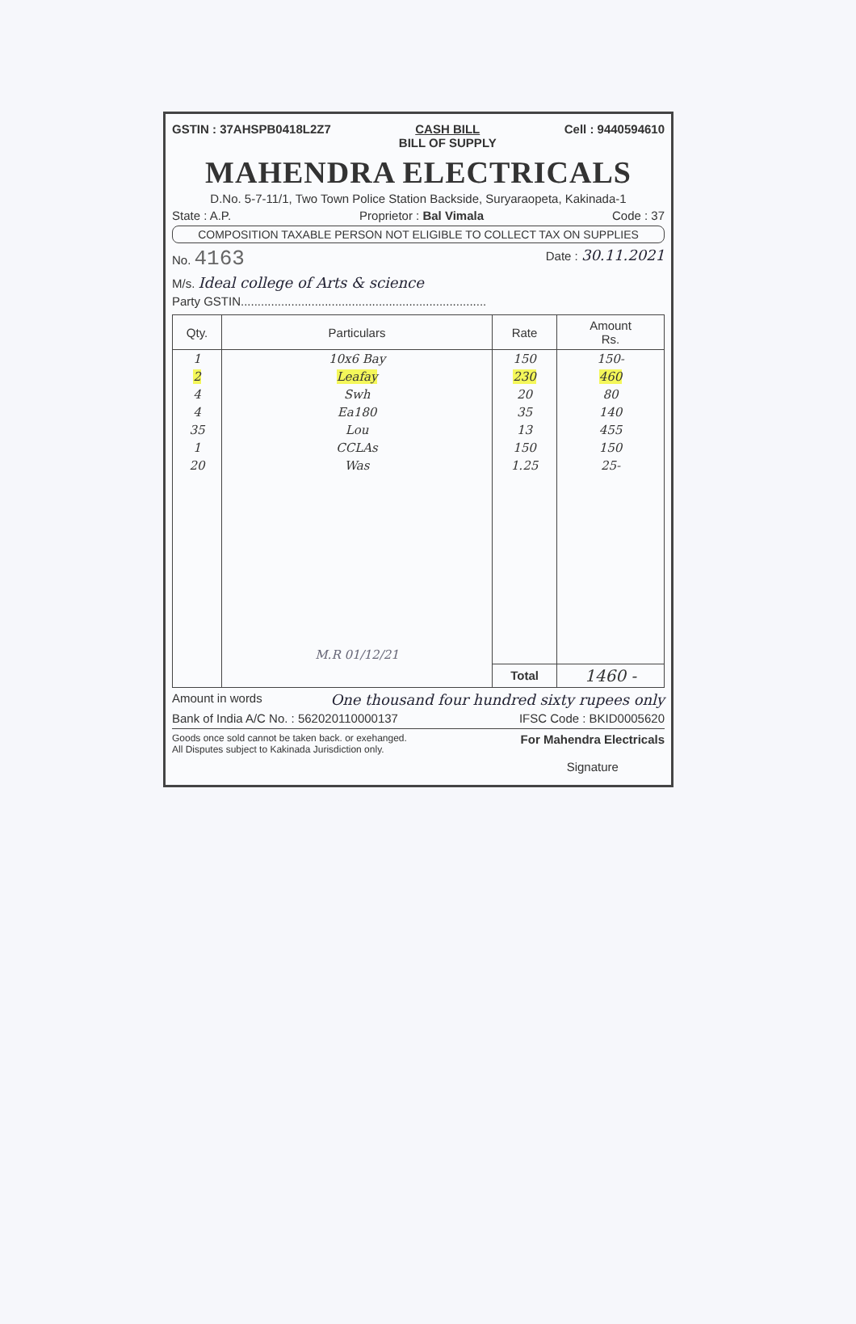GSTIN : 37AHSPB0418L2Z7 CASH BILL
BILL OF SUPPLY Cell : 9440594610
MAHENDRA ELECTRICALS
D.No. 5-7-11/1, Two Town Police Station Backside, Suryaraopeta, Kakinada-1
State : A.P. Proprietor : Bal Vimala Code : 37
COMPOSITION TAXABLE PERSON NOT ELIGIBLE TO COLLECT TAX ON SUPPLIES
No. 4163 Date : 30.11.2021
M/s. Ideal college of Arts & science
Party GSTIN.........................................................................
| Qty. | Particulars | Rate | Amount Rs. |
| --- | --- | --- | --- |
| 1 | 10x6 Bay | 150 | 150- |
| 2 | Leafay | 230 | 460 |
| 4 | Swh | 20 | 80 |
| 4 | Ea180 | 35 | 140 |
| 35 | Lou | 13 | 455 |
| 1 | CCLAs | 150 | 150 |
| 20 | Was | 1.25 | 25- |
| | M.R 01/12/21 | | |
| | | Total | 1460 - |
Amount in words One thousand four hundred sixty rupees only
Bank of India A/C No. : 562020110000137 IFSC Code : BKID0005620
Goods once sold cannot be taken back. or exehanged.
All Disputes subject to Kakinada Jurisdiction only. For Mahendra Electricals
Signature